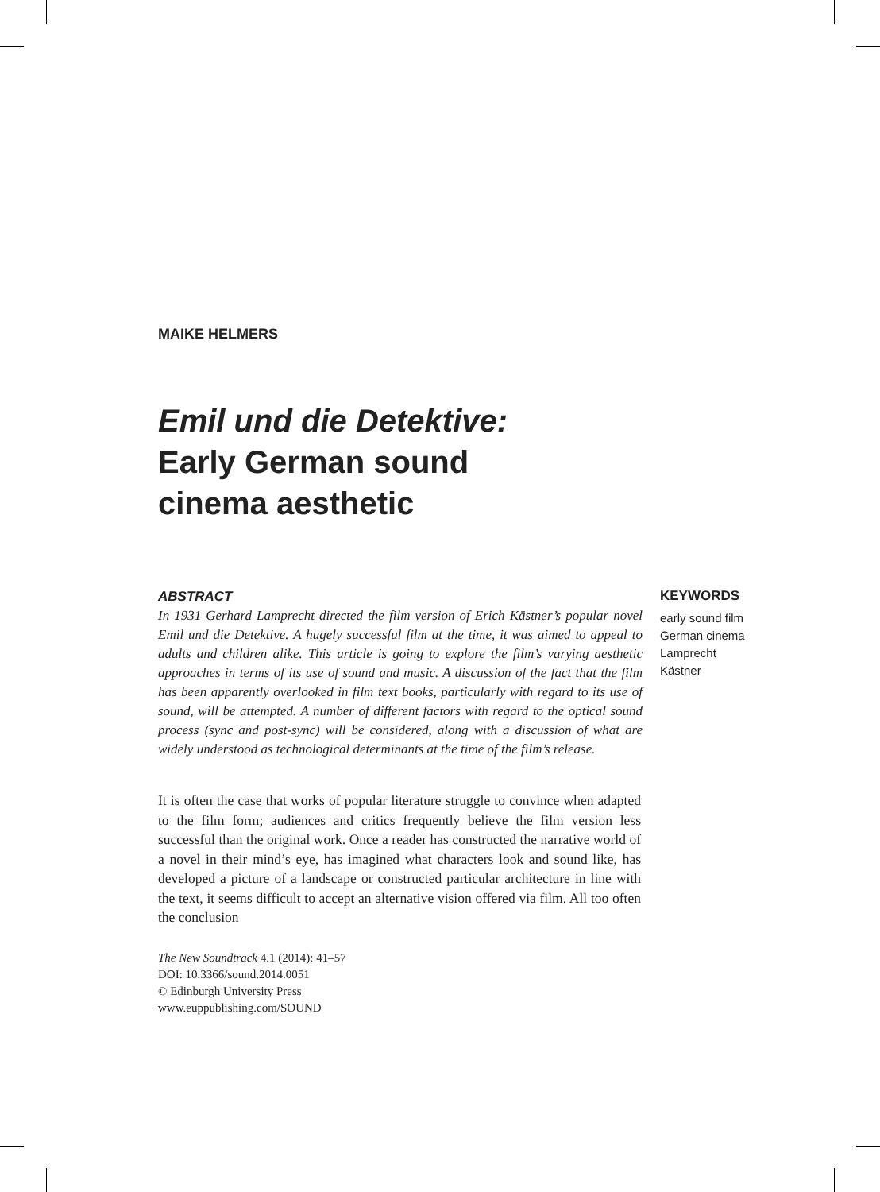MAIKE HELMERS
Emil und die Detektive:
Early German sound
cinema aesthetic
ABSTRACT
In 1931 Gerhard Lamprecht directed the film version of Erich Kästner’s popular novel Emil und die Detektive. A hugely successful film at the time, it was aimed to appeal to adults and children alike. This article is going to explore the film’s varying aesthetic approaches in terms of its use of sound and music. A discussion of the fact that the film has been apparently overlooked in film text books, particularly with regard to its use of sound, will be attempted. A number of different factors with regard to the optical sound process (sync and post-sync) will be considered, along with a discussion of what are widely understood as technological determinants at the time of the film’s release.
KEYWORDS
early sound film
German cinema
Lamprecht
Kästner
It is often the case that works of popular literature struggle to convince when adapted to the film form; audiences and critics frequently believe the film version less successful than the original work. Once a reader has constructed the narrative world of a novel in their mind’s eye, has imagined what characters look and sound like, has developed a picture of a landscape or constructed particular architecture in line with the text, it seems difficult to accept an alternative vision offered via film. All too often the conclusion
The New Soundtrack 4.1 (2014): 41–57
DOI: 10.3366/sound.2014.0051
© Edinburgh University Press
www.euppublishing.com/SOUND